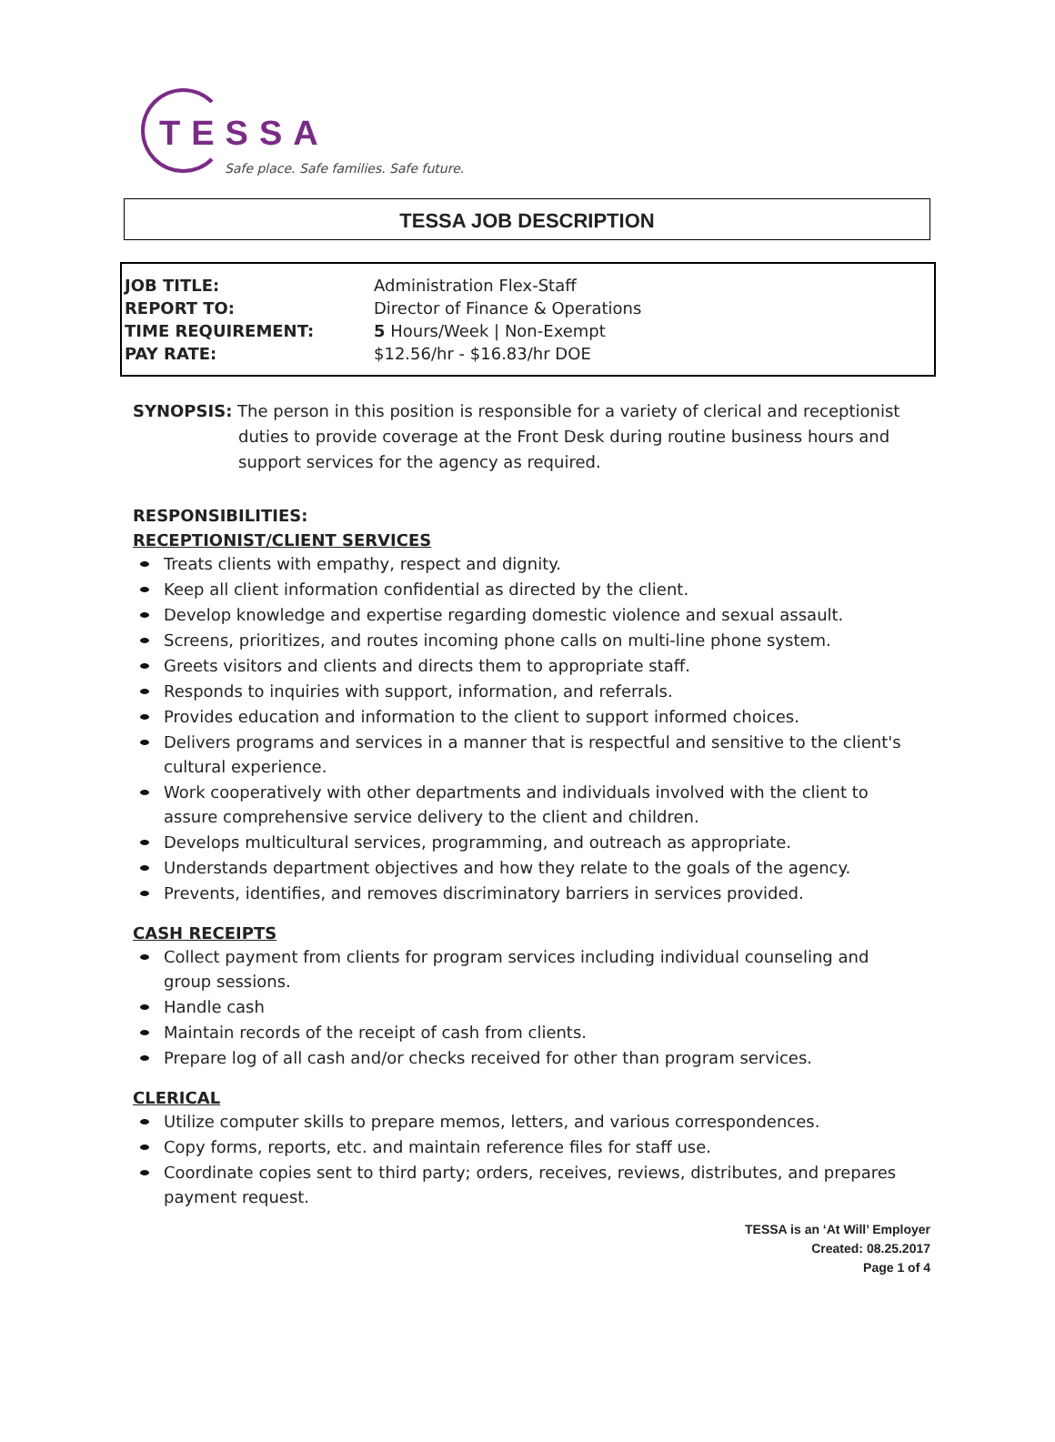TESSA
Safe place. Safe families. Safe future.
TESSA JOB DESCRIPTION
| JOB TITLE: | Administration Flex-Staff |
| REPORT TO: | Director of Finance & Operations |
| TIME REQUIREMENT: | 5 Hours/Week / Non-Exempt |
| PAY RATE: | $12.56/hr - $16.83/hr DOE |
SYNOPSIS: The person in this position is responsible for a variety of clerical and receptionist duties to provide coverage at the Front Desk during routine business hours and support services for the agency as required.
RESPONSIBILITIES:
RECEPTIONIST/CLIENT SERVICES
Treats clients with empathy, respect and dignity.
Keep all client information confidential as directed by the client.
Develop knowledge and expertise regarding domestic violence and sexual assault.
Screens, prioritizes, and routes incoming phone calls on multi-line phone system.
Greets visitors and clients and directs them to appropriate staff.
Responds to inquiries with support, information, and referrals.
Provides education and information to the client to support informed choices.
Delivers programs and services in a manner that is respectful and sensitive to the client's cultural experience.
Work cooperatively with other departments and individuals involved with the client to assure comprehensive service delivery to the client and children.
Develops multicultural services, programming, and outreach as appropriate.
Understands department objectives and how they relate to the goals of the agency.
Prevents, identifies, and removes discriminatory barriers in services provided.
CASH RECEIPTS
Collect payment from clients for program services including individual counseling and group sessions.
Handle cash
Maintain records of the receipt of cash from clients.
Prepare log of all cash and/or checks received for other than program services.
CLERICAL
Utilize computer skills to prepare memos, letters, and various correspondences.
Copy forms, reports, etc. and maintain reference files for staff use.
Coordinate copies sent to third party; orders, receives, reviews, distributes, and prepares payment request.
TESSA is an ‘At Will’ Employer
Created: 08.25.2017
Page 1 of 4